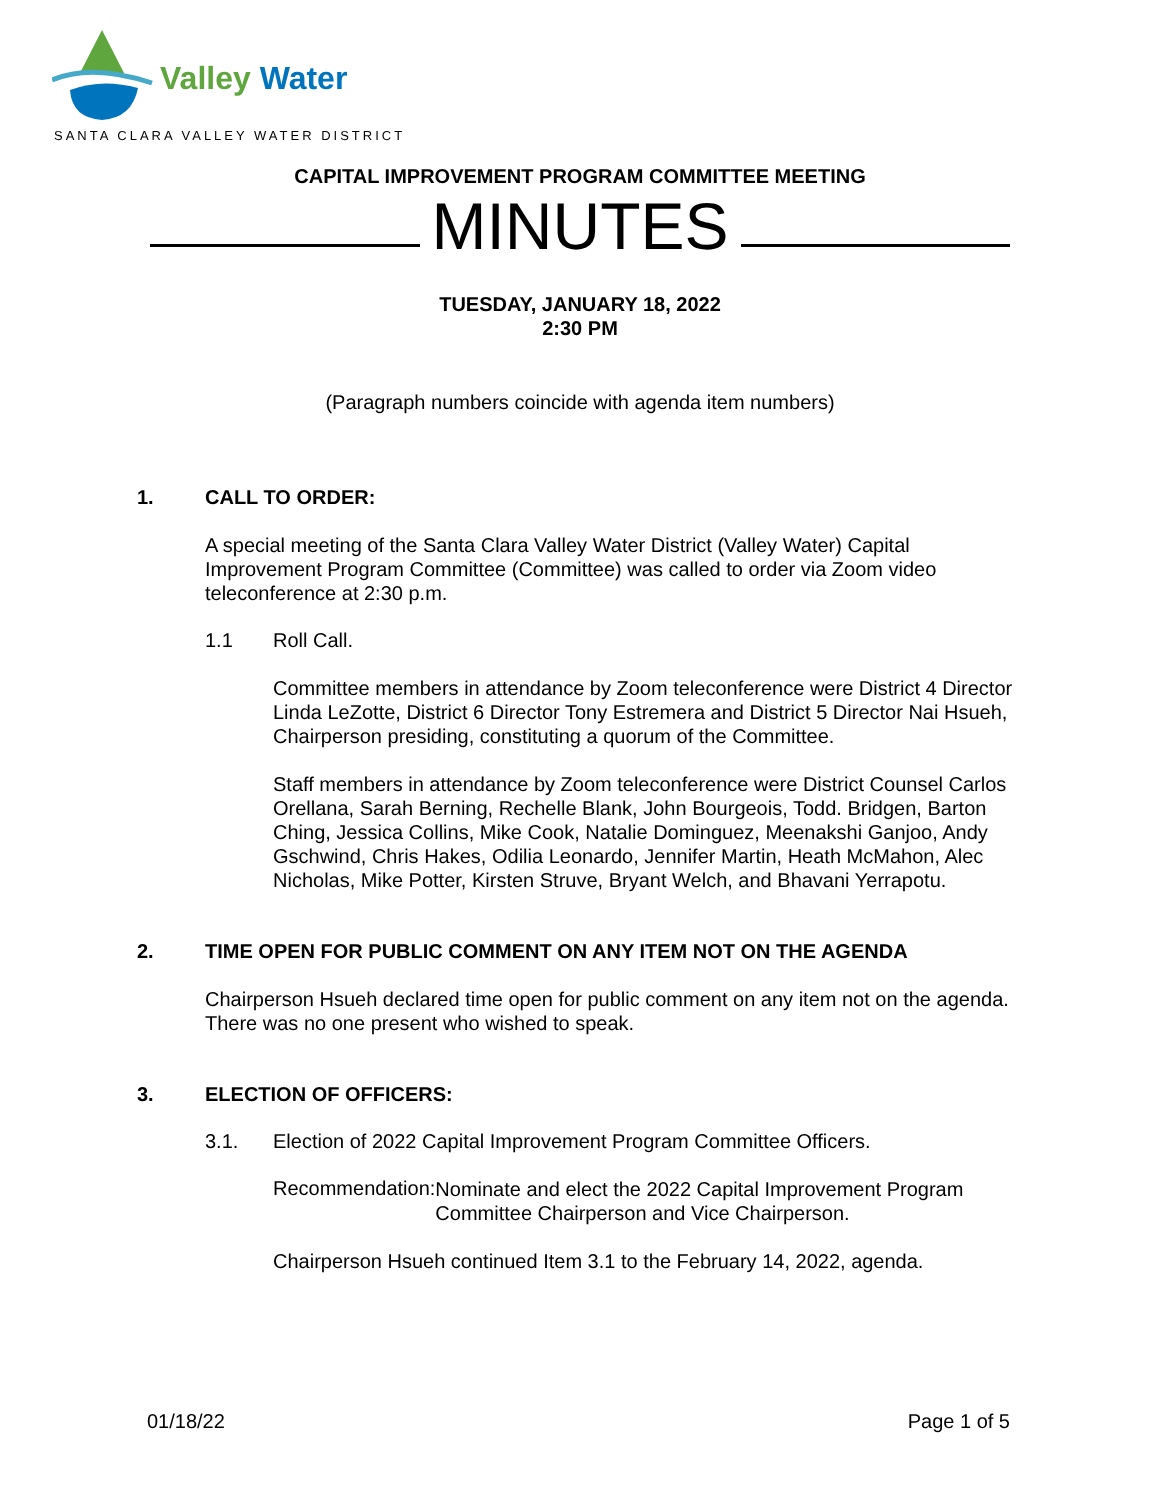Valley Water
SANTA CLARA VALLEY WATER DISTRICT
CAPITAL IMPROVEMENT PROGRAM COMMITTEE MEETING
MINUTES
TUESDAY, JANUARY 18, 2022
2:30 PM
(Paragraph numbers coincide with agenda item numbers)
1. CALL TO ORDER:
A special meeting of the Santa Clara Valley Water District (Valley Water) Capital Improvement Program Committee (Committee) was called to order via Zoom video teleconference at 2:30 p.m.
1.1 Roll Call.
Committee members in attendance by Zoom teleconference were District 4 Director Linda LeZotte, District 6 Director Tony Estremera and District 5 Director Nai Hsueh, Chairperson presiding, constituting a quorum of the Committee.
Staff members in attendance by Zoom teleconference were District Counsel Carlos Orellana, Sarah Berning, Rechelle Blank, John Bourgeois, Todd. Bridgen, Barton Ching, Jessica Collins, Mike Cook, Natalie Dominguez, Meenakshi Ganjoo, Andy Gschwind, Chris Hakes, Odilia Leonardo, Jennifer Martin, Heath McMahon, Alec Nicholas, Mike Potter, Kirsten Struve, Bryant Welch, and Bhavani Yerrapotu.
2. TIME OPEN FOR PUBLIC COMMENT ON ANY ITEM NOT ON THE AGENDA
Chairperson Hsueh declared time open for public comment on any item not on the agenda. There was no one present who wished to speak.
3. ELECTION OF OFFICERS:
3.1. Election of 2022 Capital Improvement Program Committee Officers.
Recommendation:
Nominate and elect the 2022 Capital Improvement Program Committee Chairperson and Vice Chairperson.
Chairperson Hsueh continued Item 3.1 to the February 14, 2022, agenda.
01/18/22 Page 1 of 5